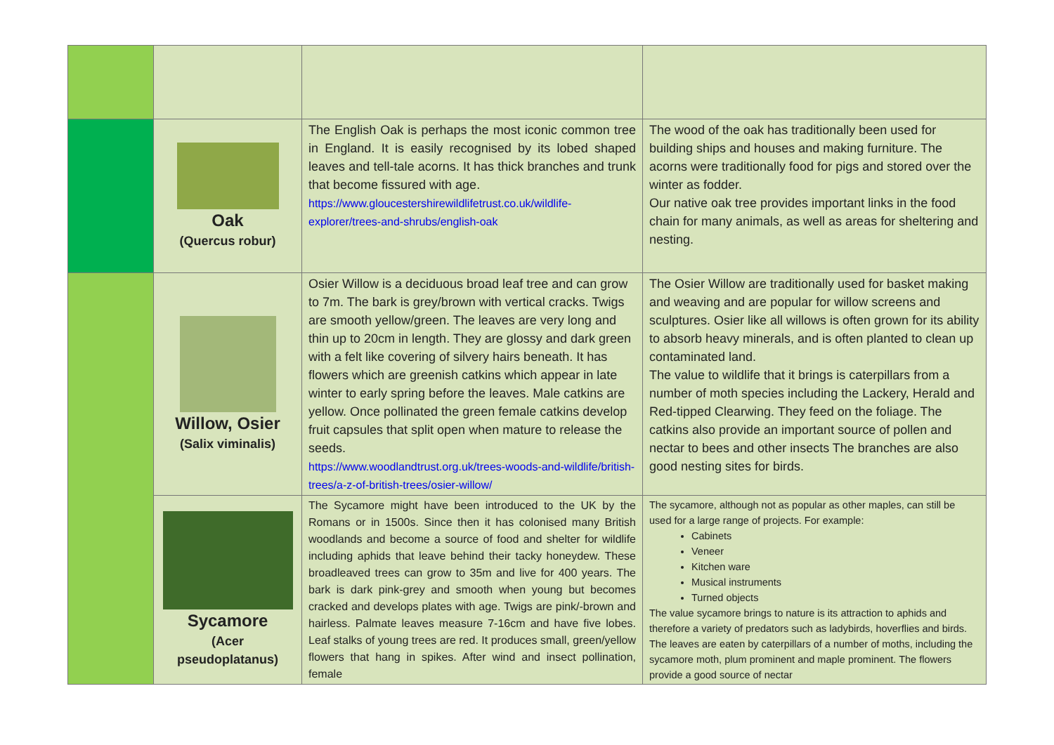| | Oak (Quercus robur) | The English Oak is perhaps the most iconic common tree in England. It is easily recognised by its lobed shaped leaves and tell-tale acorns. It has thick branches and trunk that become fissured with age. https://www.gloucestershirewildlifetrust.co.uk/wildlife-explorer/trees-and-shrubs/english-oak | The wood of the oak has traditionally been used for building ships and houses and making furniture. The acorns were traditionally food for pigs and stored over the winter as fodder. Our native oak tree provides important links in the food chain for many animals, as well as areas for sheltering and nesting. |
| | Willow, Osier (Salix viminalis) | Osier Willow is a deciduous broad leaf tree and can grow to 7m. The bark is grey/brown with vertical cracks. Twigs are smooth yellow/green. The leaves are very long and thin up to 20cm in length. They are glossy and dark green with a felt like covering of silvery hairs beneath. It has flowers which are greenish catkins which appear in late winter to early spring before the leaves. Male catkins are yellow. Once pollinated the green female catkins develop fruit capsules that split open when mature to release the seeds. https://www.woodlandtrust.org.uk/trees-woods-and-wildlife/british-trees/a-z-of-british-trees/osier-willow/ | The Osier Willow are traditionally used for basket making and weaving and are popular for willow screens and sculptures. Osier like all willows is often grown for its ability to absorb heavy minerals, and is often planted to clean up contaminated land. The value to wildlife that it brings is caterpillars from a number of moth species including the Lackery, Herald and Red-tipped Clearwing. They feed on the foliage. The catkins also provide an important source of pollen and nectar to bees and other insects The branches are also good nesting sites for birds. |
| | Sycamore (Acer pseudoplatanus) | The Sycamore might have been introduced to the UK by the Romans or in 1500s. Since then it has colonised many British woodlands and become a source of food and shelter for wildlife including aphids that leave behind their tacky honeydew. These broadleaved trees can grow to 35m and live for 400 years. The bark is dark pink-grey and smooth when young but becomes cracked and develops plates with age. Twigs are pink/-brown and hairless. Palmate leaves measure 7-16cm and have five lobes. Leaf stalks of young trees are red. It produces small, green/yellow flowers that hang in spikes. After wind and insect pollination, female | The sycamore, although not as popular as other maples, can still be used for a large range of projects. For example: Cabinets Veneer Kitchen ware Musical instruments Turned objects The value sycamore brings to nature is its attraction to aphids and therefore a variety of predators such as ladybirds, hoverflies and birds. The leaves are eaten by caterpillars of a number of moths, including the sycamore moth, plum prominent and maple prominent. The flowers provide a good source of nectar |